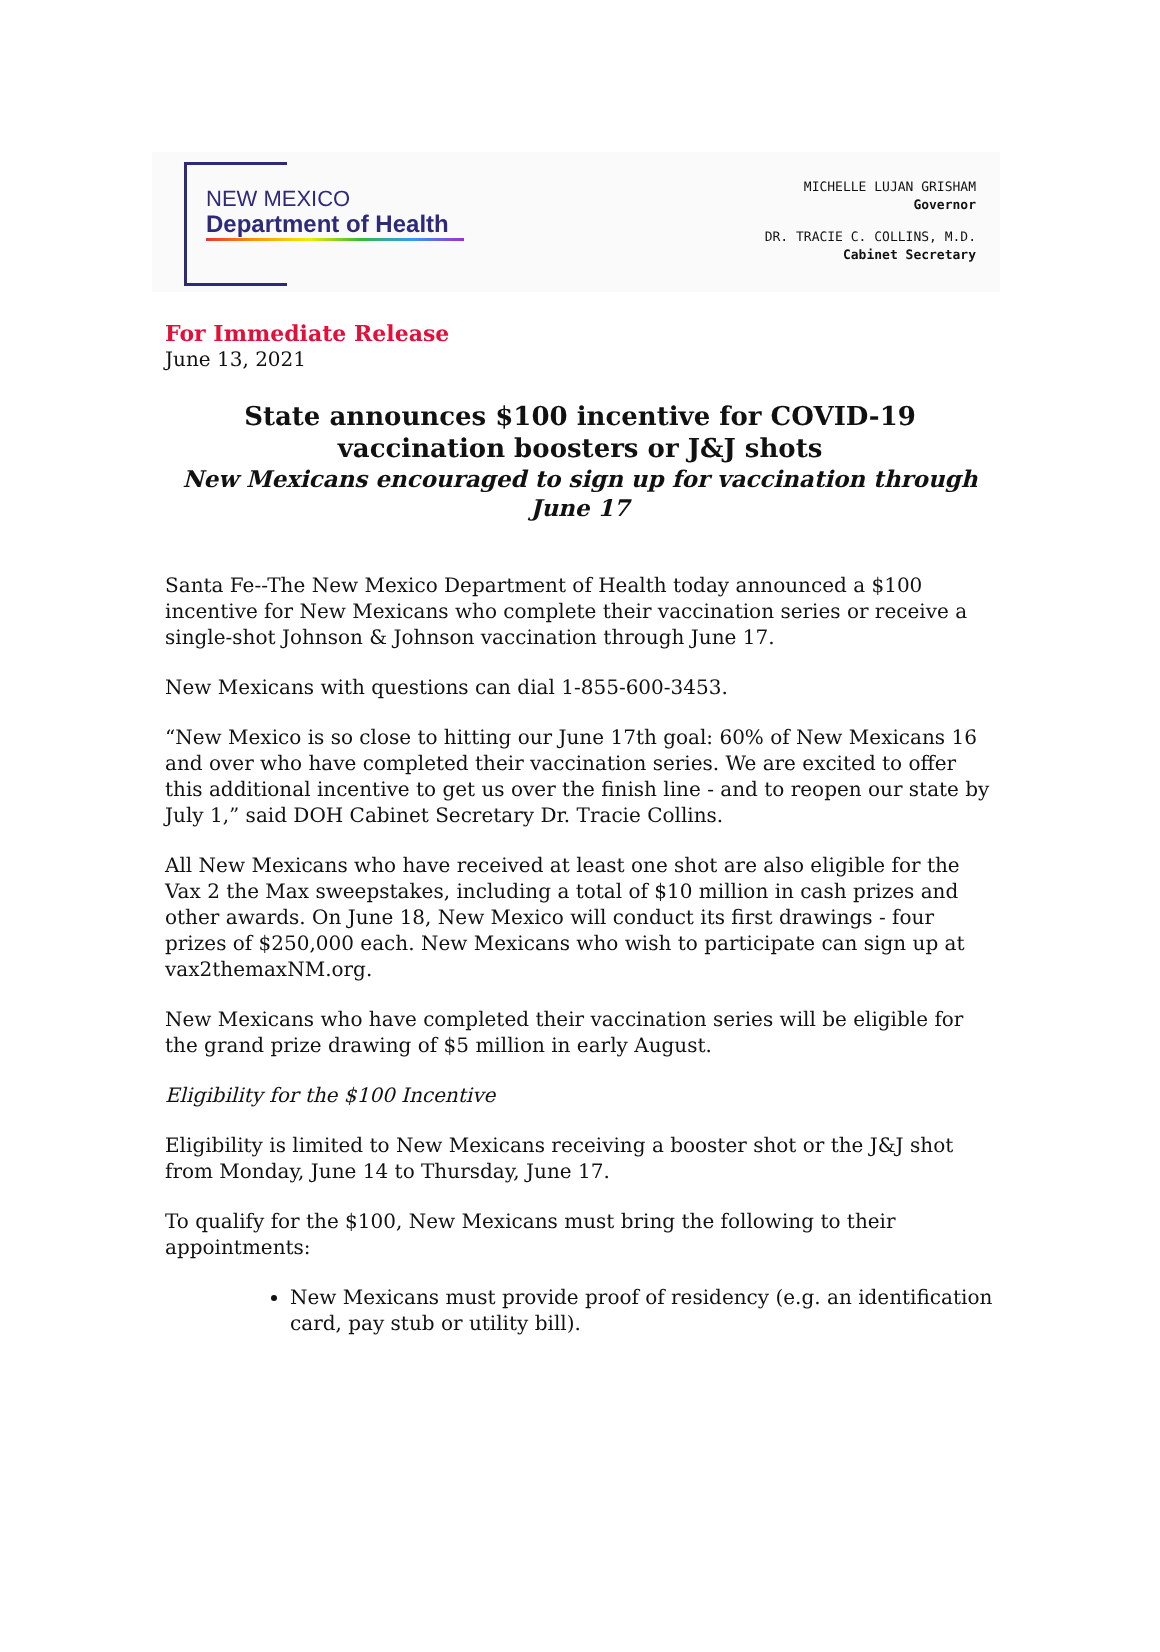NEW MEXICO
Department of Health
MICHELLE LUJAN GRISHAM
Governor
DR. TRACIE C. COLLINS, M.D.
Cabinet Secretary
For Immediate Release
June 13, 2021
State announces $100 incentive for COVID-19
vaccination boosters or J&J shots
New Mexicans encouraged to sign up for vaccination through June 17
Santa Fe--The New Mexico Department of Health today announced a $100 incentive for New Mexicans who complete their vaccination series or receive a single-shot Johnson & Johnson vaccination through June 17.
New Mexicans with questions can dial 1-855-600-3453.
“New Mexico is so close to hitting our June 17th goal: 60% of New Mexicans 16 and over who have completed their vaccination series. We are excited to offer this additional incentive to get us over the finish line - and to reopen our state by July 1,” said DOH Cabinet Secretary Dr. Tracie Collins.
All New Mexicans who have received at least one shot are also eligible for the Vax 2 the Max sweepstakes, including a total of $10 million in cash prizes and other awards. On June 18, New Mexico will conduct its first drawings - four prizes of $250,000 each. New Mexicans who wish to participate can sign up at vax2themaxNM.org.
New Mexicans who have completed their vaccination series will be eligible for the grand prize drawing of $5 million in early August.
Eligibility for the $100 Incentive
Eligibility is limited to New Mexicans receiving a booster shot or the J&J shot from Monday, June 14 to Thursday, June 17.
To qualify for the $100, New Mexicans must bring the following to their appointments:
New Mexicans must provide proof of residency (e.g. an identification card, pay stub or utility bill).